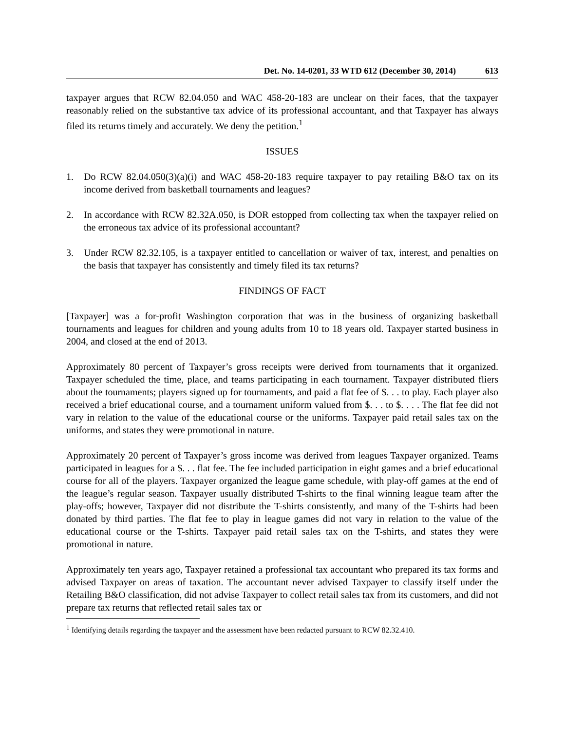Det. No. 14-0201, 33 WTD 612 (December 30, 2014) 613
taxpayer argues that RCW 82.04.050 and WAC 458-20-183 are unclear on their faces, that the taxpayer reasonably relied on the substantive tax advice of its professional accountant, and that Taxpayer has always filed its returns timely and accurately. We deny the petition.<sup>1</sup>
ISSUES
1. Do RCW 82.04.050(3)(a)(i) and WAC 458-20-183 require taxpayer to pay retailing B&O tax on its income derived from basketball tournaments and leagues?
2. In accordance with RCW 82.32A.050, is DOR estopped from collecting tax when the taxpayer relied on the erroneous tax advice of its professional accountant?
3. Under RCW 82.32.105, is a taxpayer entitled to cancellation or waiver of tax, interest, and penalties on the basis that taxpayer has consistently and timely filed its tax returns?
FINDINGS OF FACT
[Taxpayer] was a for-profit Washington corporation that was in the business of organizing basketball tournaments and leagues for children and young adults from 10 to 18 years old. Taxpayer started business in 2004, and closed at the end of 2013.
Approximately 80 percent of Taxpayer’s gross receipts were derived from tournaments that it organized. Taxpayer scheduled the time, place, and teams participating in each tournament. Taxpayer distributed fliers about the tournaments; players signed up for tournaments, and paid a flat fee of $. . . to play. Each player also received a brief educational course, and a tournament uniform valued from $. . . to $. . . . The flat fee did not vary in relation to the value of the educational course or the uniforms. Taxpayer paid retail sales tax on the uniforms, and states they were promotional in nature.
Approximately 20 percent of Taxpayer’s gross income was derived from leagues Taxpayer organized. Teams participated in leagues for a $. . . flat fee. The fee included participation in eight games and a brief educational course for all of the players. Taxpayer organized the league game schedule, with play-off games at the end of the league’s regular season. Taxpayer usually distributed T-shirts to the final winning league team after the play-offs; however, Taxpayer did not distribute the T-shirts consistently, and many of the T-shirts had been donated by third parties. The flat fee to play in league games did not vary in relation to the value of the educational course or the T-shirts. Taxpayer paid retail sales tax on the T-shirts, and states they were promotional in nature.
Approximately ten years ago, Taxpayer retained a professional tax accountant who prepared its tax forms and advised Taxpayer on areas of taxation. The accountant never advised Taxpayer to classify itself under the Retailing B&O classification, did not advise Taxpayer to collect retail sales tax from its customers, and did not prepare tax returns that reflected retail sales tax or
<sup>1</sup> Identifying details regarding the taxpayer and the assessment have been redacted pursuant to RCW 82.32.410.